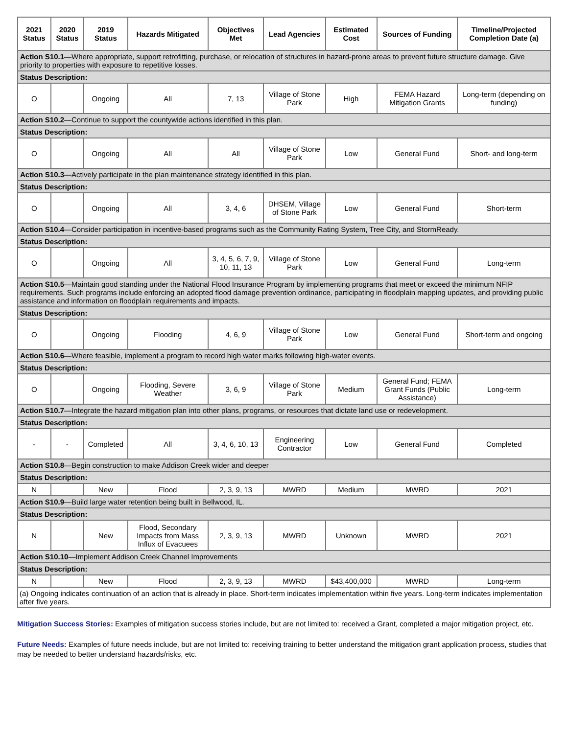| 2021 Status | 2020 Status | 2019 Status | Hazards Mitigated | Objectives Met | Lead Agencies | Estimated Cost | Sources of Funding | Timeline/Projected Completion Date (a) |
| --- | --- | --- | --- | --- | --- | --- | --- | --- |
| Action S10.1 —Where appropriate, support retrofitting, purchase, or relocation of structures in hazard-prone areas to prevent future structure damage. Give priority to properties with exposure to repetitive losses. | | | | | | | | |
| Status Description: | | | | | | | | |
| O | | Ongoing | All | 7, 13 | Village of Stone Park | High | FEMA Hazard Mitigation Grants | Long-term (depending on funding) |
| Action S10.2 —Continue to support the countywide actions identified in this plan. | | | | | | | | |
| Status Description: | | | | | | | | |
| O | | Ongoing | All | All | Village of Stone Park | Low | General Fund | Short- and long-term |
| Action S10.3 —Actively participate in the plan maintenance strategy identified in this plan. | | | | | | | | |
| Status Description: | | | | | | | | |
| O | | Ongoing | All | 3, 4, 6 | DHSEM, Village of Stone Park | Low | General Fund | Short-term |
| Action S10.4 —Consider participation in incentive-based programs such as the Community Rating System, Tree City, and StormReady. | | | | | | | | |
| Status Description: | | | | | | | | |
| O | | Ongoing | All | 3, 4, 5, 6, 7, 9, 10, 11, 13 | Village of Stone Park | Low | General Fund | Long-term |
| Action S10.5 —Maintain good standing under the National Flood Insurance Program by implementing programs that meet or exceed the minimum NFIP requirements. Such programs include enforcing an adopted flood damage prevention ordinance, participating in floodplain mapping updates, and providing public assistance and information on floodplain requirements and impacts. | | | | | | | | |
| Status Description: | | | | | | | | |
| O | | Ongoing | Flooding | 4, 6, 9 | Village of Stone Park | Low | General Fund | Short-term and ongoing |
| Action S10.6 —Where feasible, implement a program to record high water marks following high-water events. | | | | | | | | |
| Status Description: | | | | | | | | |
| O | | Ongoing | Flooding, Severe Weather | 3, 6, 9 | Village of Stone Park | Medium | General Fund; FEMA Grant Funds (Public Assistance) | Long-term |
| Action S10.7 —Integrate the hazard mitigation plan into other plans, programs, or resources that dictate land use or redevelopment. | | | | | | | | |
| Status Description: | | | | | | | | |
| - | - | Completed | All | 3, 4, 6, 10, 13 | Engineering Contractor | Low | General Fund | Completed |
| Action S10.8 —Begin construction to make Addison Creek wider and deeper | | | | | | | | |
| Status Description: | | | | | | | | |
| N | | New | Flood | 2, 3, 9, 13 | MWRD | Medium | MWRD | 2021 |
| Action S10.9 —Build large water retention being built in Bellwood, IL. | | | | | | | | |
| Status Description: | | | | | | | | |
| N | | New | Flood, Secondary Impacts from Mass Influx of Evacuees | 2, 3, 9, 13 | MWRD | Unknown | MWRD | 2021 |
| Action S10.10 —Implement Addison Creek Channel Improvements | | | | | | | | |
| Status Description: | | | | | | | | |
| N | | New | Flood | 2, 3, 9, 13 | MWRD | $43,400,000 | MWRD | Long-term |
| (a) Ongoing indicates continuation of an action that is already in place. Short-term indicates implementation within five years. Long-term indicates implementation after five years. | | | | | | | | |
Mitigation Success Stories: Examples of mitigation success stories include, but are not limited to: received a Grant, completed a major mitigation project, etc.
Future Needs: Examples of future needs include, but are not limited to: receiving training to better understand the mitigation grant application process, studies that may be needed to better understand hazards/risks, etc.